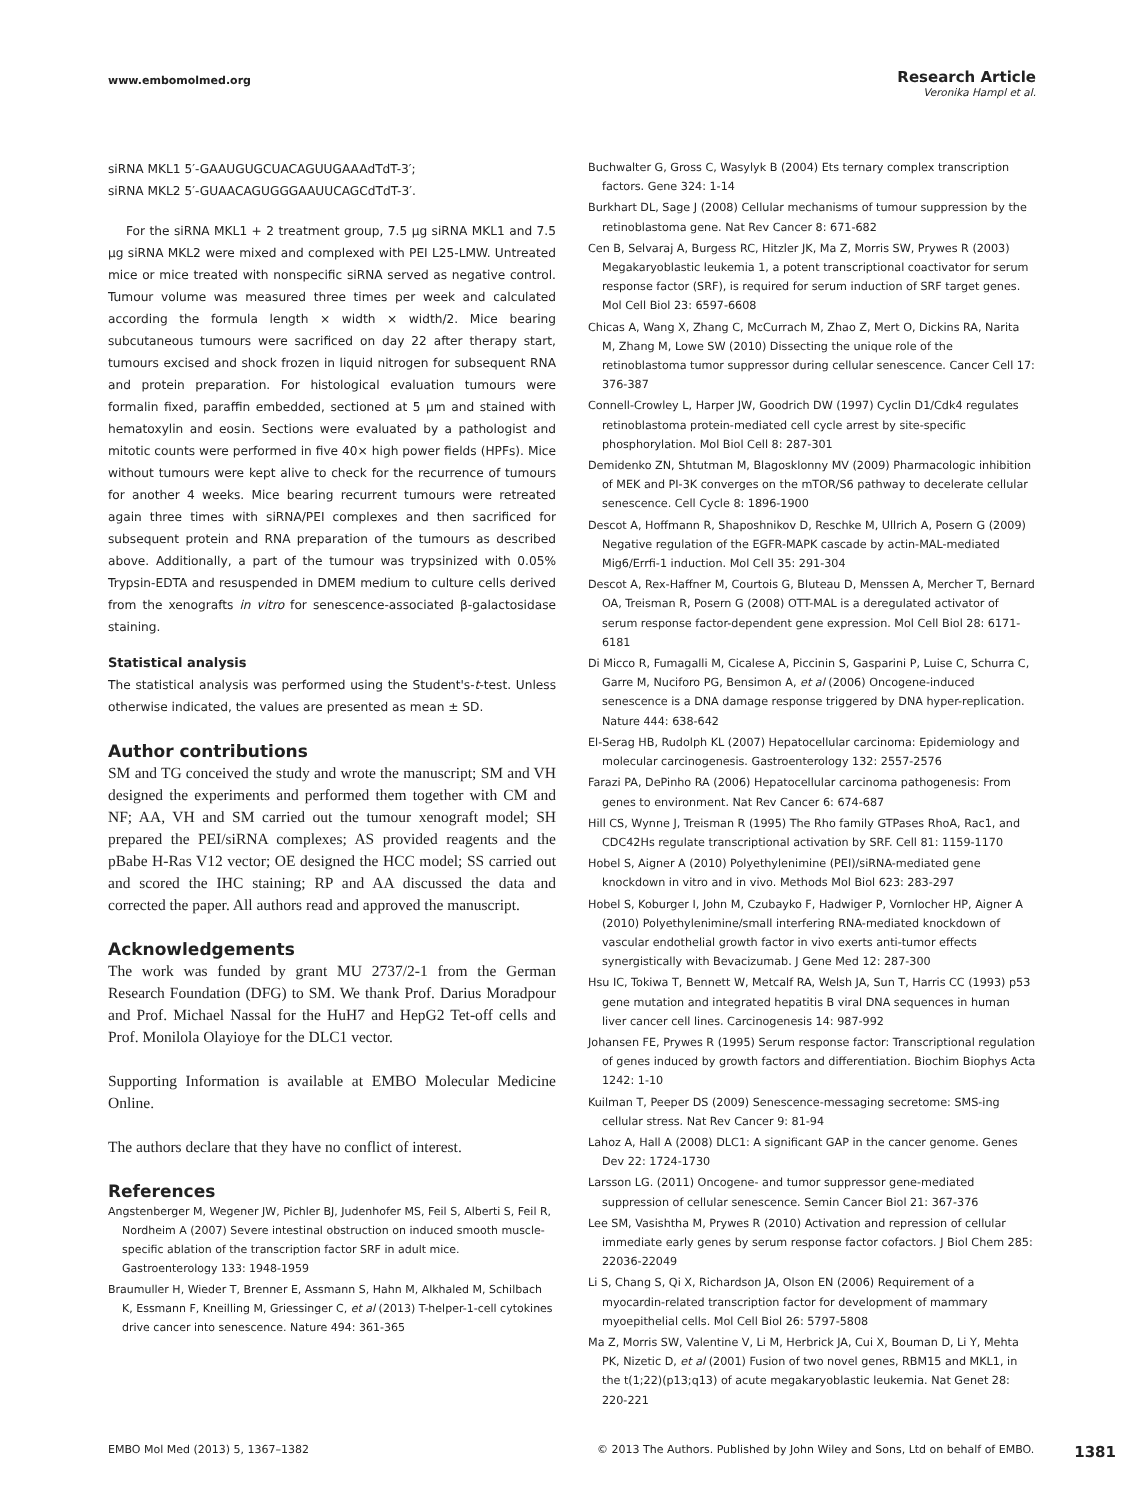www.embomolmed.org
Research Article
Veronika Hampl et al.
siRNA MKL1 5′-GAAUGUGCUACAGUUGAAAdTdT-3′;
siRNA MKL2 5′-GUAACAGUGGGAAUUCAGCdTdT-3′.
For the siRNA MKL1 + 2 treatment group, 7.5 μg siRNA MKL1 and 7.5 μg siRNA MKL2 were mixed and complexed with PEI L25-LMW. Untreated mice or mice treated with nonspecific siRNA served as negative control. Tumour volume was measured three times per week and calculated according the formula length × width × width/2. Mice bearing subcutaneous tumours were sacrificed on day 22 after therapy start, tumours excised and shock frozen in liquid nitrogen for subsequent RNA and protein preparation. For histological evaluation tumours were formalin fixed, paraffin embedded, sectioned at 5 μm and stained with hematoxylin and eosin. Sections were evaluated by a pathologist and mitotic counts were performed in five 40× high power fields (HPFs). Mice without tumours were kept alive to check for the recurrence of tumours for another 4 weeks. Mice bearing recurrent tumours were retreated again three times with siRNA/PEI complexes and then sacrificed for subsequent protein and RNA preparation of the tumours as described above. Additionally, a part of the tumour was trypsinized with 0.05% Trypsin-EDTA and resuspended in DMEM medium to culture cells derived from the xenografts in vitro for senescence-associated β-galactosidase staining.
Statistical analysis
The statistical analysis was performed using the Student's-t-test. Unless otherwise indicated, the values are presented as mean ± SD.
Author contributions
SM and TG conceived the study and wrote the manuscript; SM and VH designed the experiments and performed them together with CM and NF; AA, VH and SM carried out the tumour xenograft model; SH prepared the PEI/siRNA complexes; AS provided reagents and the pBabe H-Ras V12 vector; OE designed the HCC model; SS carried out and scored the IHC staining; RP and AA discussed the data and corrected the paper. All authors read and approved the manuscript.
Acknowledgements
The work was funded by grant MU 2737/2-1 from the German Research Foundation (DFG) to SM. We thank Prof. Darius Moradpour and Prof. Michael Nassal for the HuH7 and HepG2 Tet-off cells and Prof. Monilola Olayioye for the DLC1 vector.
Supporting Information is available at EMBO Molecular Medicine Online.
The authors declare that they have no conflict of interest.
References
Angstenberger M, Wegener JW, Pichler BJ, Judenhofer MS, Feil S, Alberti S, Feil R, Nordheim A (2007) Severe intestinal obstruction on induced smooth muscle-specific ablation of the transcription factor SRF in adult mice. Gastroenterology 133: 1948-1959
Braumuller H, Wieder T, Brenner E, Assmann S, Hahn M, Alkhaled M, Schilbach K, Essmann F, Kneilling M, Griessinger C, et al (2013) T-helper-1-cell cytokines drive cancer into senescence. Nature 494: 361-365
Buchwalter G, Gross C, Wasylyk B (2004) Ets ternary complex transcription factors. Gene 324: 1-14
Burkhart DL, Sage J (2008) Cellular mechanisms of tumour suppression by the retinoblastoma gene. Nat Rev Cancer 8: 671-682
Cen B, Selvaraj A, Burgess RC, Hitzler JK, Ma Z, Morris SW, Prywes R (2003) Megakaryoblastic leukemia 1, a potent transcriptional coactivator for serum response factor (SRF), is required for serum induction of SRF target genes. Mol Cell Biol 23: 6597-6608
Chicas A, Wang X, Zhang C, McCurrach M, Zhao Z, Mert O, Dickins RA, Narita M, Zhang M, Lowe SW (2010) Dissecting the unique role of the retinoblastoma tumor suppressor during cellular senescence. Cancer Cell 17: 376-387
Connell-Crowley L, Harper JW, Goodrich DW (1997) Cyclin D1/Cdk4 regulates retinoblastoma protein-mediated cell cycle arrest by site-specific phosphorylation. Mol Biol Cell 8: 287-301
Demidenko ZN, Shtutman M, Blagosklonny MV (2009) Pharmacologic inhibition of MEK and PI-3K converges on the mTOR/S6 pathway to decelerate cellular senescence. Cell Cycle 8: 1896-1900
Descot A, Hoffmann R, Shaposhnikov D, Reschke M, Ullrich A, Posern G (2009) Negative regulation of the EGFR-MAPK cascade by actin-MAL-mediated Mig6/Errfi-1 induction. Mol Cell 35: 291-304
Descot A, Rex-Haffner M, Courtois G, Bluteau D, Menssen A, Mercher T, Bernard OA, Treisman R, Posern G (2008) OTT-MAL is a deregulated activator of serum response factor-dependent gene expression. Mol Cell Biol 28: 6171-6181
Di Micco R, Fumagalli M, Cicalese A, Piccinin S, Gasparini P, Luise C, Schurra C, Garre M, Nuciforo PG, Bensimon A, et al (2006) Oncogene-induced senescence is a DNA damage response triggered by DNA hyper-replication. Nature 444: 638-642
El-Serag HB, Rudolph KL (2007) Hepatocellular carcinoma: Epidemiology and molecular carcinogenesis. Gastroenterology 132: 2557-2576
Farazi PA, DePinho RA (2006) Hepatocellular carcinoma pathogenesis: From genes to environment. Nat Rev Cancer 6: 674-687
Hill CS, Wynne J, Treisman R (1995) The Rho family GTPases RhoA, Rac1, and CDC42Hs regulate transcriptional activation by SRF. Cell 81: 1159-1170
Hobel S, Aigner A (2010) Polyethylenimine (PEI)/siRNA-mediated gene knockdown in vitro and in vivo. Methods Mol Biol 623: 283-297
Hobel S, Koburger I, John M, Czubayko F, Hadwiger P, Vornlocher HP, Aigner A (2010) Polyethylenimine/small interfering RNA-mediated knockdown of vascular endothelial growth factor in vivo exerts anti-tumor effects synergistically with Bevacizumab. J Gene Med 12: 287-300
Hsu IC, Tokiwa T, Bennett W, Metcalf RA, Welsh JA, Sun T, Harris CC (1993) p53 gene mutation and integrated hepatitis B viral DNA sequences in human liver cancer cell lines. Carcinogenesis 14: 987-992
Johansen FE, Prywes R (1995) Serum response factor: Transcriptional regulation of genes induced by growth factors and differentiation. Biochim Biophys Acta 1242: 1-10
Kuilman T, Peeper DS (2009) Senescence-messaging secretome: SMS-ing cellular stress. Nat Rev Cancer 9: 81-94
Lahoz A, Hall A (2008) DLC1: A significant GAP in the cancer genome. Genes Dev 22: 1724-1730
Larsson LG. (2011) Oncogene- and tumor suppressor gene-mediated suppression of cellular senescence. Semin Cancer Biol 21: 367-376
Lee SM, Vasishtha M, Prywes R (2010) Activation and repression of cellular immediate early genes by serum response factor cofactors. J Biol Chem 285: 22036-22049
Li S, Chang S, Qi X, Richardson JA, Olson EN (2006) Requirement of a myocardin-related transcription factor for development of mammary myoepithelial cells. Mol Cell Biol 26: 5797-5808
Ma Z, Morris SW, Valentine V, Li M, Herbrick JA, Cui X, Bouman D, Li Y, Mehta PK, Nizetic D, et al (2001) Fusion of two novel genes, RBM15 and MKL1, in the t(1;22)(p13;q13) of acute megakaryoblastic leukemia. Nat Genet 28: 220-221
EMBO Mol Med (2013) 5, 1367–1382 © 2013 The Authors. Published by John Wiley and Sons, Ltd on behalf of EMBO. 1381